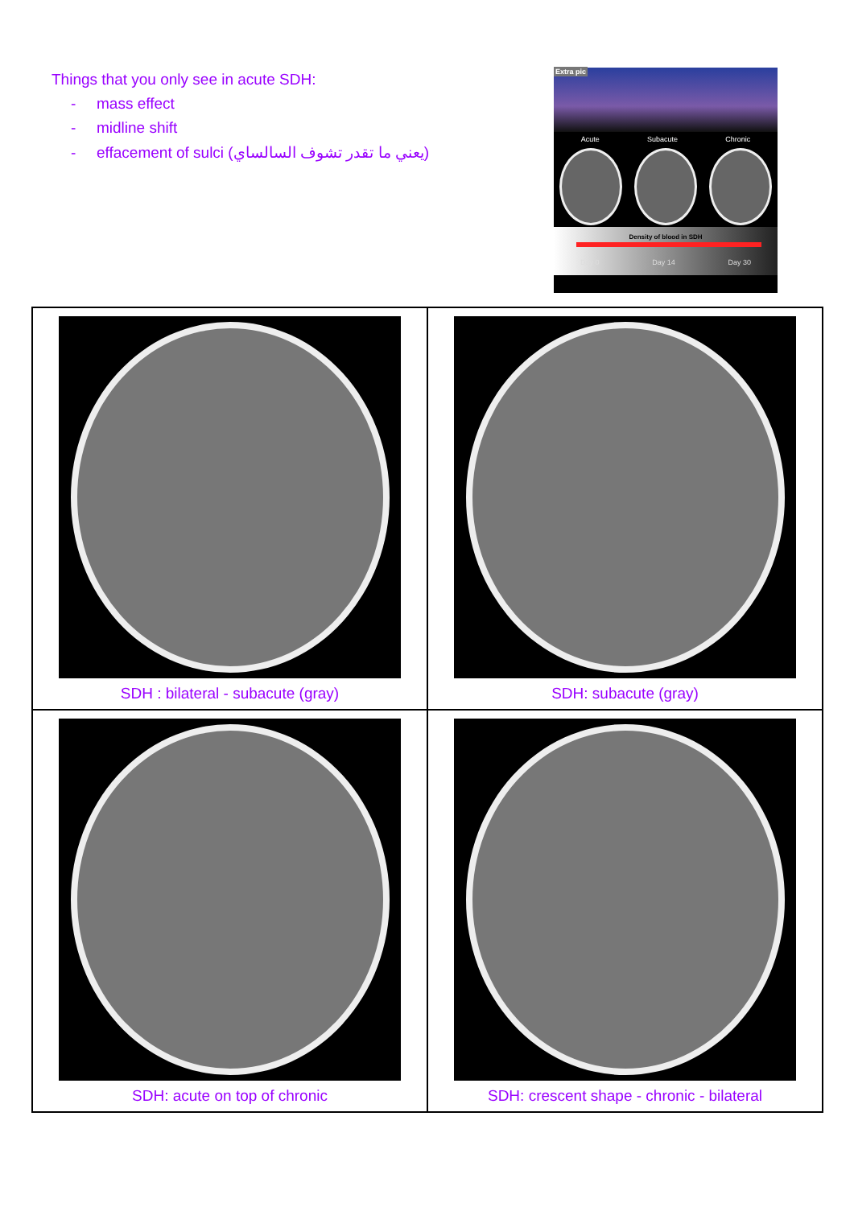Things that you only see in acute SDH:
- mass effect
- midline shift
- effacement of sulci (يعني ما تقدر تشوف السالساي)
Extra pic
Acute Subacute Chronic
Density of blood in SDH
Day 0 Day 14 Day 30
| SDH : bilateral - subacute (gray) | SDH: subacute (gray) |
| SDH: acute on top of chronic | SDH: crescent shape - chronic - bilateral |